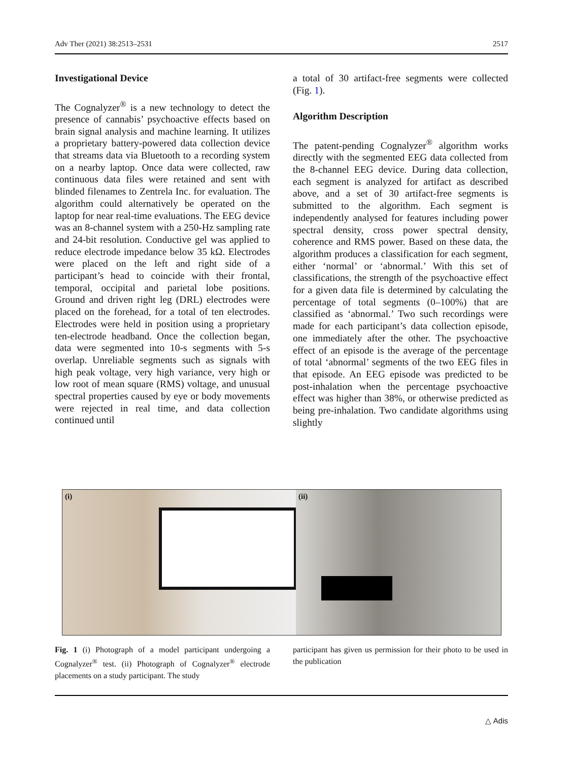Adv Ther (2021) 38:2513–2531 2517
Investigational Device
The Cognalyzer<sup>®</sup> is a new technology to detect the presence of cannabis’ psychoactive effects based on brain signal analysis and machine learning. It utilizes a proprietary battery-powered data collection device that streams data via Bluetooth to a recording system on a nearby laptop. Once data were collected, raw continuous data files were retained and sent with blinded filenames to Zentrela Inc. for evaluation. The algorithm could alternatively be operated on the laptop for near real-time evaluations. The EEG device was an 8-channel system with a 250-Hz sampling rate and 24-bit resolution. Conductive gel was applied to reduce electrode impedance below 35 kΩ. Electrodes were placed on the left and right side of a participant’s head to coincide with their frontal, temporal, occipital and parietal lobe positions. Ground and driven right leg (DRL) electrodes were placed on the forehead, for a total of ten electrodes. Electrodes were held in position using a proprietary ten-electrode headband. Once the collection began, data were segmented into 10-s segments with 5-s overlap. Unreliable segments such as signals with high peak voltage, very high variance, very high or low root of mean square (RMS) voltage, and unusual spectral properties caused by eye or body movements were rejected in real time, and data collection continued until
a total of 30 artifact-free segments were collected (Fig. 1).
Algorithm Description
The patent-pending Cognalyzer<sup>®</sup> algorithm works directly with the segmented EEG data collected from the 8-channel EEG device. During data collection, each segment is analyzed for artifact as described above, and a set of 30 artifact-free segments is submitted to the algorithm. Each segment is independently analysed for features including power spectral density, cross power spectral density, coherence and RMS power. Based on these data, the algorithm produces a classification for each segment, either ‘normal’ or ‘abnormal.’ With this set of classifications, the strength of the psychoactive effect for a given data file is determined by calculating the percentage of total segments (0–100%) that are classified as ‘abnormal.’ Two such recordings were made for each participant’s data collection episode, one immediately after the other. The psychoactive effect of an episode is the average of the percentage of total ‘abnormal’ segments of the two EEG files in that episode. An EEG episode was predicted to be post-inhalation when the percentage psychoactive effect was higher than 38%, or otherwise predicted as being pre-inhalation. Two candidate algorithms using slightly
(i) (ii)
Fig. 1 (i) Photograph of a model participant undergoing a Cognalyzer<sup>®</sup> test. (ii) Photograph of Cognalyzer<sup>®</sup> electrode placements on a study participant. The study
participant has given us permission for their photo to be used in the publication
△ Adis